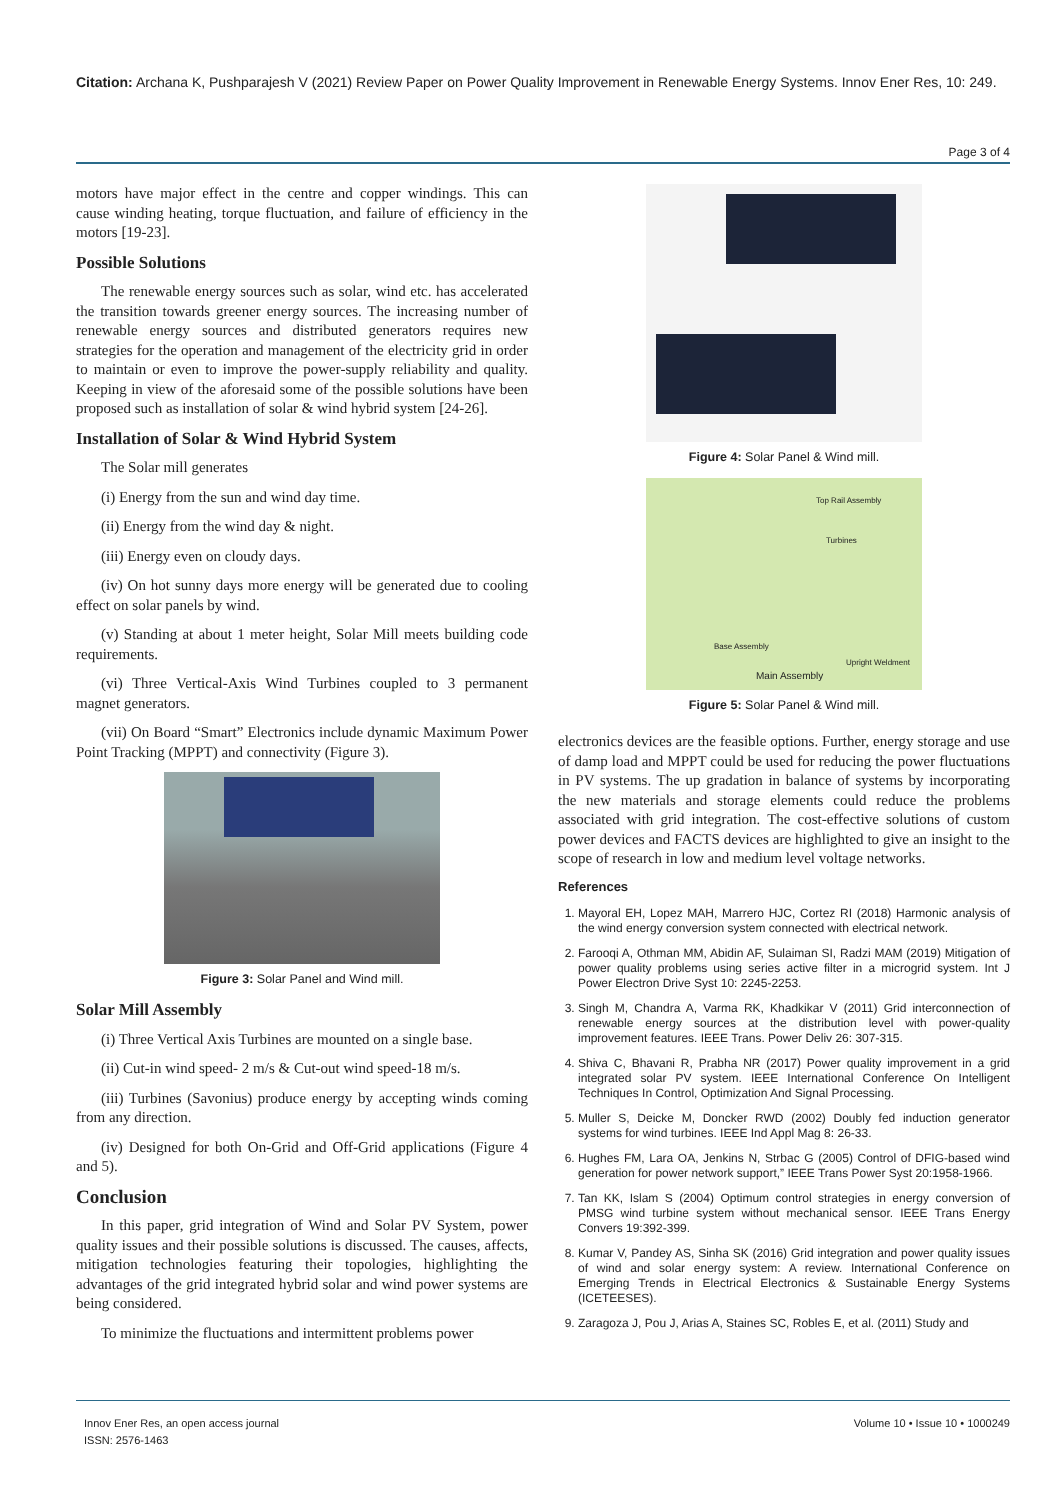Citation: Archana K, Pushparajesh V (2021) Review Paper on Power Quality Improvement in Renewable Energy Systems. Innov Ener Res, 10: 249.
Page 3 of 4
motors have major effect in the centre and copper windings. This can cause winding heating, torque fluctuation, and failure of efficiency in the motors [19-23].
Possible Solutions
The renewable energy sources such as solar, wind etc. has accelerated the transition towards greener energy sources. The increasing number of renewable energy sources and distributed generators requires new strategies for the operation and management of the electricity grid in order to maintain or even to improve the power-supply reliability and quality. Keeping in view of the aforesaid some of the possible solutions have been proposed such as installation of solar & wind hybrid system [24-26].
Installation of Solar & Wind Hybrid System
The Solar mill generates
(i) Energy from the sun and wind day time.
(ii) Energy from the wind day & night.
(iii) Energy even on cloudy days.
(iv) On hot sunny days more energy will be generated due to cooling effect on solar panels by wind.
(v) Standing at about 1 meter height, Solar Mill meets building code requirements.
(vi) Three Vertical-Axis Wind Turbines coupled to 3 permanent magnet generators.
(vii) On Board “Smart” Electronics include dynamic Maximum Power Point Tracking (MPPT) and connectivity (Figure 3).
Figure 3: Solar Panel and Wind mill.
Solar Mill Assembly
(i) Three Vertical Axis Turbines are mounted on a single base.
(ii) Cut-in wind speed- 2 m/s & Cut-out wind speed-18 m/s.
(iii) Turbines (Savonius) produce energy by accepting winds coming from any direction.
(iv) Designed for both On-Grid and Off-Grid applications (Figure 4 and 5).
Conclusion
In this paper, grid integration of Wind and Solar PV System, power quality issues and their possible solutions is discussed. The causes, affects, mitigation technologies featuring their topologies, highlighting the advantages of the grid integrated hybrid solar and wind power systems are being considered.
To minimize the fluctuations and intermittent problems power
Figure 4: Solar Panel & Wind mill.
Top Rail Assembly
Turbines
Base Assembly
Upright Weldment
Main Assembly
Figure 5: Solar Panel & Wind mill.
electronics devices are the feasible options. Further, energy storage and use of damp load and MPPT could be used for reducing the power fluctuations in PV systems. The up gradation in balance of systems by incorporating the new materials and storage elements could reduce the problems associated with grid integration. The cost-effective solutions of custom power devices and FACTS devices are highlighted to give an insight to the scope of research in low and medium level voltage networks.
References
1. Mayoral EH, Lopez MAH, Marrero HJC, Cortez RI (2018) Harmonic analysis of the wind energy conversion system connected with electrical network.
2. Farooqi A, Othman MM, Abidin AF, Sulaiman SI, Radzi MAM (2019) Mitigation of power quality problems using series active filter in a microgrid system. Int J Power Electron Drive Syst 10: 2245-2253.
3. Singh M, Chandra A, Varma RK, Khadkikar V (2011) Grid interconnection of renewable energy sources at the distribution level with power-quality improvement features. IEEE Trans. Power Deliv 26: 307-315.
4. Shiva C, Bhavani R, Prabha NR (2017) Power quality improvement in a grid integrated solar PV system. IEEE International Conference On Intelligent Techniques In Control, Optimization And Signal Processing.
5. Muller S, Deicke M, Doncker RWD (2002) Doubly fed induction generator systems for wind turbines. IEEE Ind Appl Mag 8: 26-33.
6. Hughes FM, Lara OA, Jenkins N, Strbac G (2005) Control of DFIG-based wind generation for power network support,” IEEE Trans Power Syst 20:1958-1966.
7. Tan KK, Islam S (2004) Optimum control strategies in energy conversion of PMSG wind turbine system without mechanical sensor. IEEE Trans Energy Convers 19:392-399.
8. Kumar V, Pandey AS, Sinha SK (2016) Grid integration and power quality issues of wind and solar energy system: A review. International Conference on Emerging Trends in Electrical Electronics & Sustainable Energy Systems (ICETEESES).
9. Zaragoza J, Pou J, Arias A, Staines SC, Robles E, et al. (2011) Study and
Innov Ener Res, an open access journal
ISSN: 2576-1463
Volume 10 • Issue 10 • 1000249